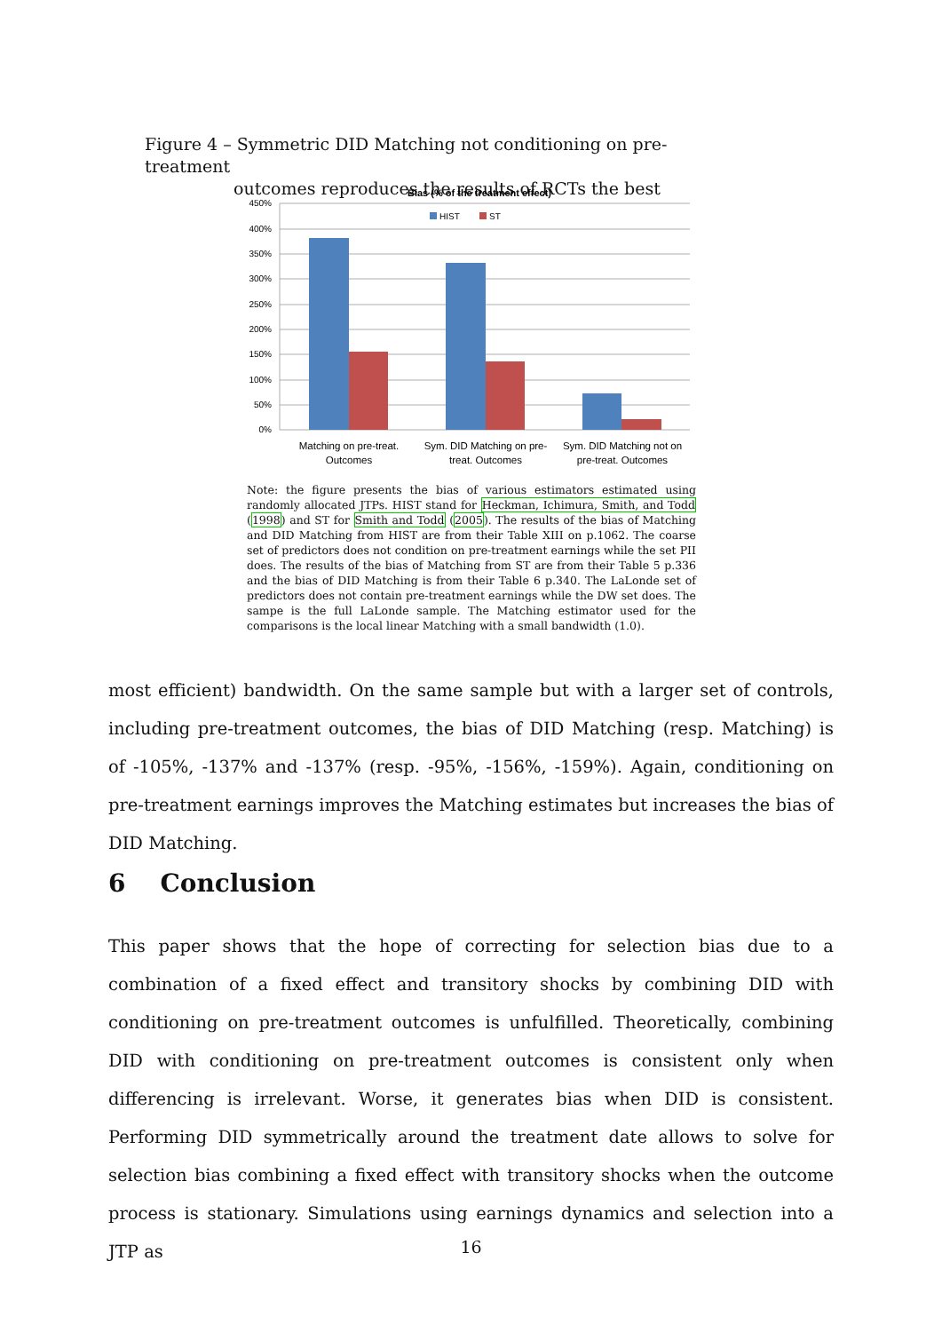Figure 4 – Symmetric DID Matching not conditioning on pre-treatment
outcomes reproduces the results of RCTs the best
Bias (% of the treatment effect)
450%
400%
350%
300%
250%
200%
150%
100%
50%
0%
HIST
ST
Matching on pre-treat.
Outcomes
Sym. DID Matching on pre-
treat. Outcomes
Sym. DID Matching not on
pre-treat. Outcomes
Note: the figure presents the bias of various estimators estimated using randomly allocated JTPs. HIST stand for Heckman, Ichimura, Smith, and Todd (1998) and ST for Smith and Todd (2005). The results of the bias of Matching and DID Matching from HIST are from their Table XIII on p.1062. The coarse set of predictors does not condition on pre-treatment earnings while the set PII does. The results of the bias of Matching from ST are from their Table 5 p.336 and the bias of DID Matching is from their Table 6 p.340. The LaLonde set of predictors does not contain pre-treatment earnings while the DW set does. The sampe is the full LaLonde sample. The Matching estimator used for the comparisons is the local linear Matching with a small bandwidth (1.0).
most efficient) bandwidth. On the same sample but with a larger set of controls, including pre-treatment outcomes, the bias of DID Matching (resp. Matching) is of -105%, -137% and -137% (resp. -95%, -156%, -159%). Again, conditioning on pre-treatment earnings improves the Matching estimates but increases the bias of DID Matching.
6 Conclusion
This paper shows that the hope of correcting for selection bias due to a combination of a fixed effect and transitory shocks by combining DID with conditioning on pre-treatment outcomes is unfulfilled. Theoretically, combining DID with conditioning on pre-treatment outcomes is consistent only when differencing is irrelevant. Worse, it generates bias when DID is consistent. Performing DID symmetrically around the treatment date allows to solve for selection bias combining a fixed effect with transitory shocks when the outcome process is stationary. Simulations using earnings dynamics and selection into a JTP as
16